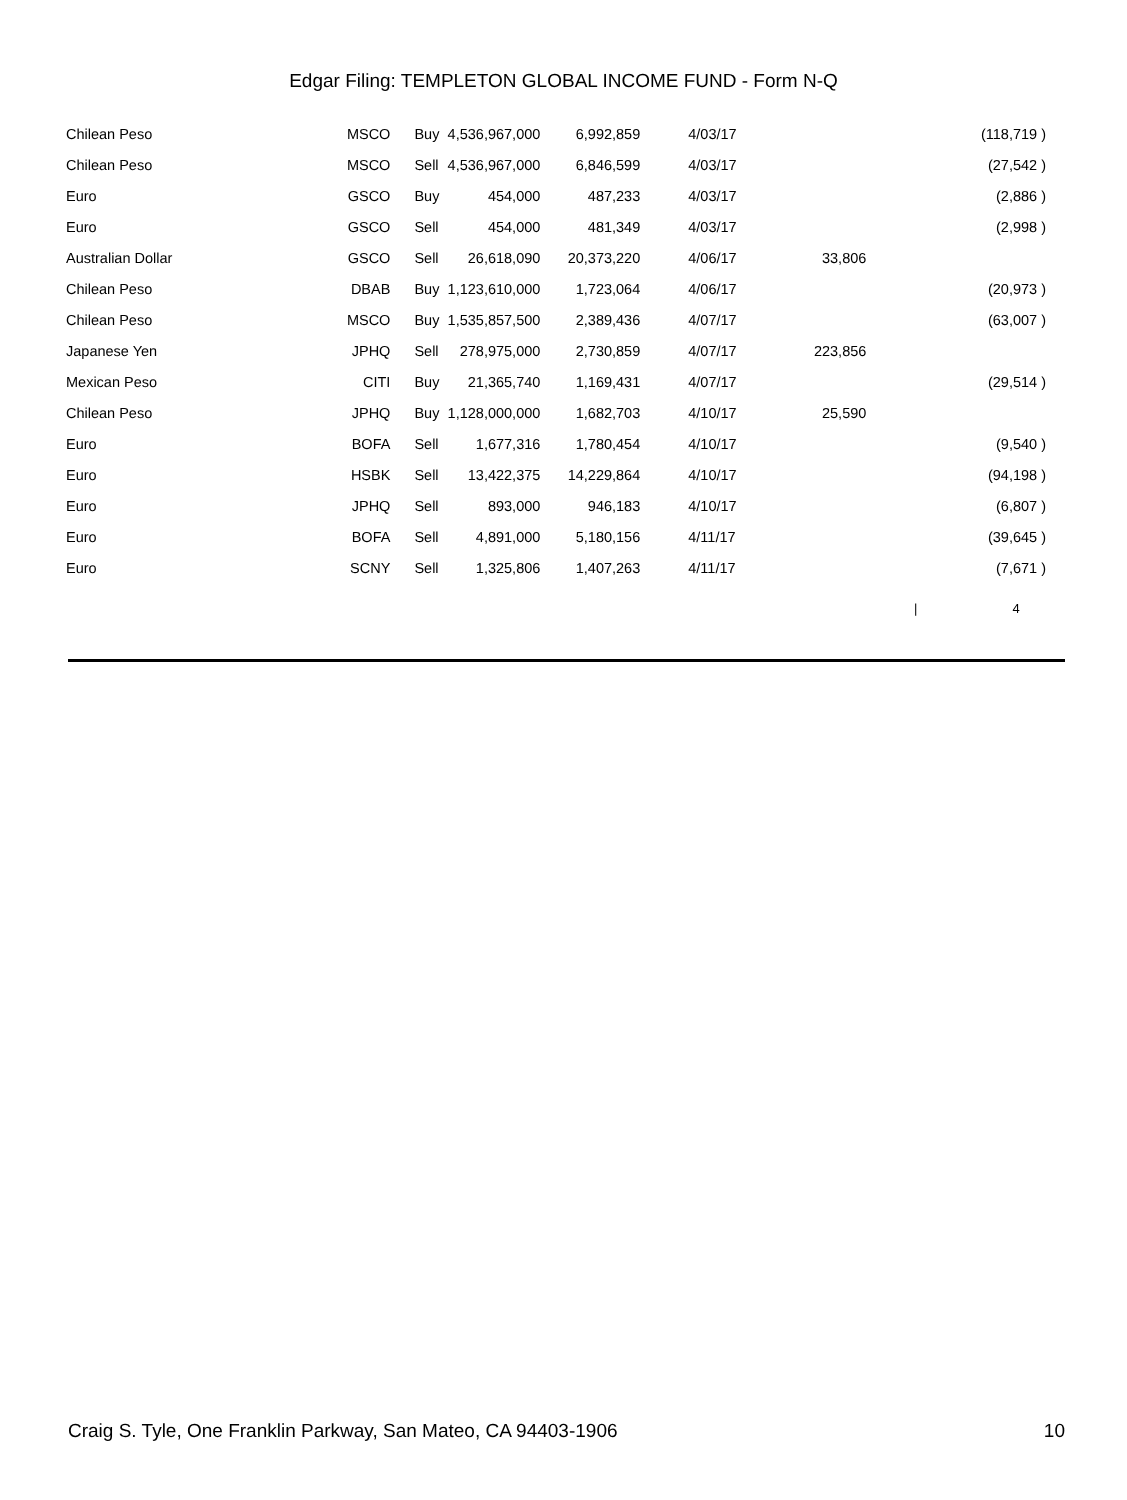Edgar Filing: TEMPLETON GLOBAL INCOME FUND - Form N-Q
| Chilean Peso | MSCO | Buy | 4,536,967,000 | 6,992,859 | 4/03/17 | | (118,719 ) |
| Chilean Peso | MSCO | Sell | 4,536,967,000 | 6,846,599 | 4/03/17 | | (27,542 ) |
| Euro | GSCO | Buy | 454,000 | 487,233 | 4/03/17 | | (2,886 ) |
| Euro | GSCO | Sell | 454,000 | 481,349 | 4/03/17 | | (2,998 ) |
| Australian Dollar | GSCO | Sell | 26,618,090 | 20,373,220 | 4/06/17 | 33,806 | |
| Chilean Peso | DBAB | Buy | 1,123,610,000 | 1,723,064 | 4/06/17 | | (20,973 ) |
| Chilean Peso | MSCO | Buy | 1,535,857,500 | 2,389,436 | 4/07/17 | | (63,007 ) |
| Japanese Yen | JPHQ | Sell | 278,975,000 | 2,730,859 | 4/07/17 | 223,856 | |
| Mexican Peso | CITI | Buy | 21,365,740 | 1,169,431 | 4/07/17 | | (29,514 ) |
| Chilean Peso | JPHQ | Buy | 1,128,000,000 | 1,682,703 | 4/10/17 | 25,590 | |
| Euro | BOFA | Sell | 1,677,316 | 1,780,454 | 4/10/17 | | (9,540 ) |
| Euro | HSBK | Sell | 13,422,375 | 14,229,864 | 4/10/17 | | (94,198 ) |
| Euro | JPHQ | Sell | 893,000 | 946,183 | 4/10/17 | | (6,807 ) |
| Euro | BOFA | Sell | 4,891,000 | 5,180,156 | 4/11/17 | | (39,645 ) |
| Euro | SCNY | Sell | 1,325,806 | 1,407,263 | 4/11/17 | | (7,671 ) |
| 4
Craig S. Tyle, One Franklin Parkway, San Mateo, CA 94403-1906 10